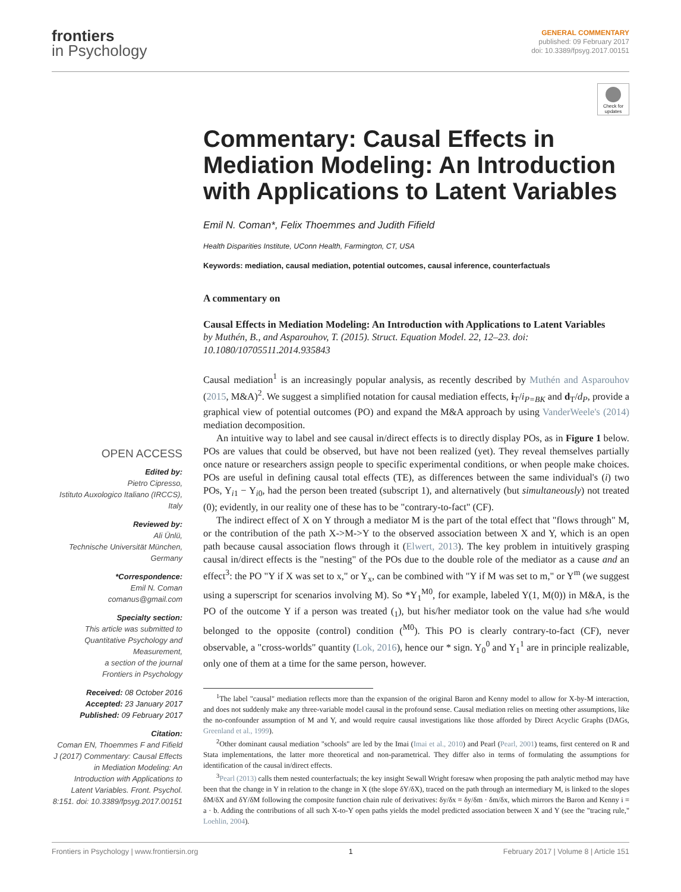frontiers
in Psychology
GENERAL COMMENTARY
published: 09 February 2017
doi: 10.3389/fpsyg.2017.00151
Check for updates
OPEN ACCESS
Edited by:
Pietro Cipresso,
Istituto Auxologico Italiano (IRCCS), Italy
Reviewed by:
Ali Ünlü,
Technische Universität München, Germany
*Correspondence:
Emil N. Coman
comanus@gmail.com
Specialty section:
This article was submitted to Quantitative Psychology and Measurement,
a section of the journal
Frontiers in Psychology
Received: 08 October 2016
Accepted: 23 January 2017
Published: 09 February 2017
Citation:
Coman EN, Thoemmes F and Fifield J (2017) Commentary: Causal Effects in Mediation Modeling: An Introduction with Applications to Latent Variables. Front. Psychol. 8:151. doi: 10.3389/fpsyg.2017.00151
Commentary: Causal Effects in Mediation Modeling: An Introduction with Applications to Latent Variables
Emil N. Coman*, Felix Thoemmes and Judith Fifield
Health Disparities Institute, UConn Health, Farmington, CT, USA
Keywords: mediation, causal mediation, potential outcomes, causal inference, counterfactuals
A commentary on
Causal Effects in Mediation Modeling: An Introduction with Applications to Latent Variables
by Muthén, B., and Asparouhov, T. (2015). Struct. Equation Model. 22, 12–23. doi: 10.1080/10705511.2014.935843
Causal mediation<sup>1</sup> is an increasingly popular analysis, as recently described by Muthén and Asparouhov (2015, M&A)<sup>2</sup>. We suggest a simplified notation for causal mediation effects, i<sub>T</sub>/i<sub>P=BK</sub> and d<sub>T</sub>/d<sub>P</sub>, provide a graphical view of potential outcomes (PO) and expand the M&A approach by using VanderWeele's (2014) mediation decomposition.
An intuitive way to label and see causal in/direct effects is to directly display POs, as in Figure 1 below. POs are values that could be observed, but have not been realized (yet). They reveal themselves partially once nature or researchers assign people to specific experimental conditions, or when people make choices. POs are useful in defining causal total effects (TE), as differences between the same individual's (i) two POs, Y<sub>i1</sub> − Y<sub>i0</sub>, had the person been treated (subscript 1), and alternatively (but simultaneously) not treated (0); evidently, in our reality one of these has to be "contrary-to-fact" (CF).
The indirect effect of X on Y through a mediator M is the part of the total effect that "flows through" M, or the contribution of the path X->M->Y to the observed association between X and Y, which is an open path because causal association flows through it (Elwert, 2013). The key problem in intuitively grasping causal in/direct effects is the "nesting" of the POs due to the double role of the mediator as a cause and an effect<sup>3</sup>: the PO "Y if X was set to x," or Y<sub>x</sub>, can be combined with "Y if M was set to m," or Y<sup>m</sup> (we suggest using a superscript for scenarios involving M). So *Y<sub>1</sub><sup>M0</sup>, for example, labeled Y(1, M(0)) in M&A, is the PO of the outcome Y if a person was treated (<sub>1</sub>), but his/her mediator took on the value had s/he would belonged to the opposite (control) condition (<sup>M0</sup>). This PO is clearly contrary-to-fact (CF), never observable, a "cross-worlds" quantity (Lok, 2016), hence our * sign. Y<sub>0</sub><sup>0</sup> and Y<sub>1</sub><sup>1</sup> are in principle realizable, only one of them at a time for the same person, however.
<sup>1</sup> The label "causal" mediation reflects more than the expansion of the original Baron and Kenny model to allow for X-by-M interaction, and does not suddenly make any three-variable model causal in the profound sense. Causal mediation relies on meeting other assumptions, like the no-confounder assumption of M and Y, and would require causal investigations like those afforded by Direct Acyclic Graphs (DAGs, Greenland et al., 1999).
<sup>2</sup> Other dominant causal mediation "schools" are led by the Imai (Imai et al., 2010) and Pearl (Pearl, 2001) teams, first centered on R and Stata implementations, the latter more theoretical and non-parametrical. They differ also in terms of formulating the assumptions for identification of the causal in/direct effects.
<sup>3</sup> Pearl (2013) calls them nested counterfactuals; the key insight Sewall Wright foresaw when proposing the path analytic method may have been that the change in Y in relation to the change in X (the slope δY/δX), traced on the path through an intermediary M, is linked to the slopes δM/δX and δY/δM following the composite function chain rule of derivatives: δy/δx = δy/δm · δm/δx, which mirrors the Baron and Kenny i = a · b. Adding the contributions of all such X-to-Y open paths yields the model predicted association between X and Y (see the "tracing rule," Loehlin, 2004).
Frontiers in Psychology | www.frontiersin.org 1 February 2017 | Volume 8 | Article 151